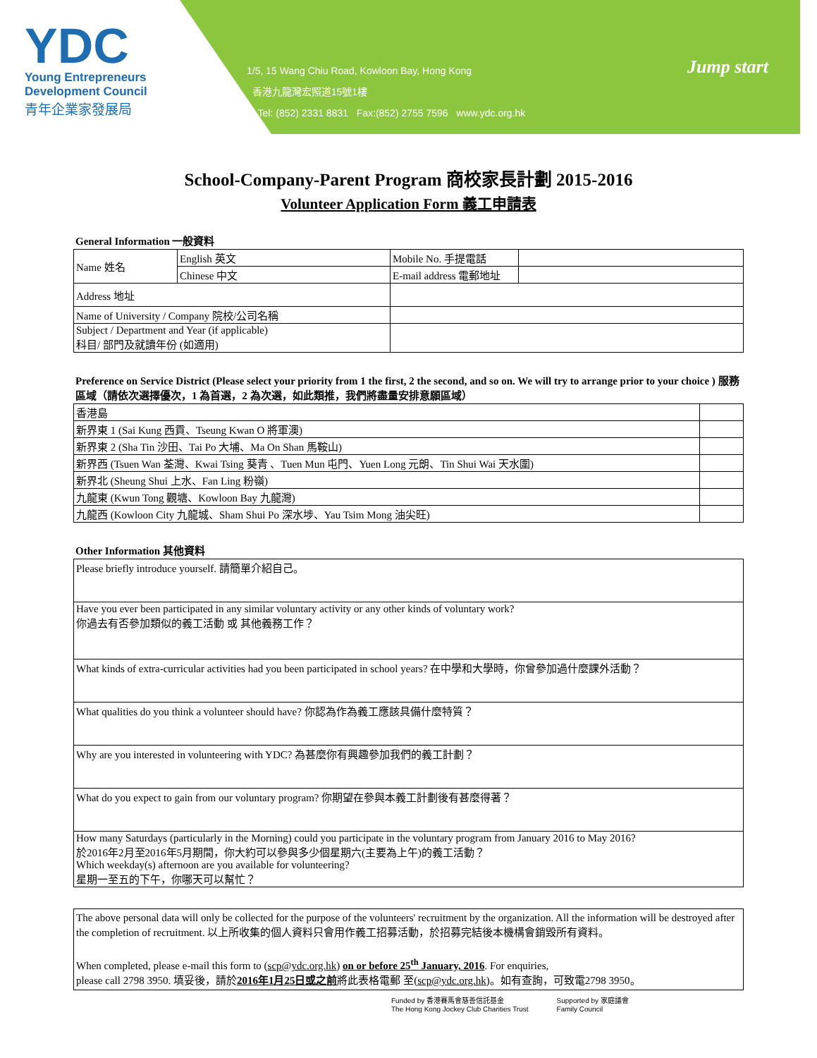YDC
Young Entrepreneurs
Development Council
青年企業家發展局
1/5, 15 Wang Chiu Road, Kowloon Bay, Hong Kong
香港九龍灣宏照道15號1樓
Tel: (852) 2331 8831 Fax:(852) 2755 7596 www.ydc.org.hk
Jump start
School-Company-Parent Program 商校家長計劃 2015-2016
Volunteer Application Form 義工申請表
General Information 一般資料
| Name 姓名 | English 英文 | Mobile No. 手提電話 | |
| | Chinese 中文 | E-mail address 電郵地址 | |
| Address 地址 | | | |
| Name of University / Company 院校/公司名稱 | | | |
| Subject / Department and Year (if applicable) 科目/ 部門及就讀年份 (如適用) | | | |
Preference on Service District (Please select your priority from 1 the first, 2 the second, and so on. We will try to arrange prior to your choice ) 服務區域（請依次選擇優次，1 為首選，2 為次選，如此類推，我們將盡量安排意願區域）
| 香港島 | |
| 新界東 1 (Sai Kung 西貢、Tseung Kwan O 將軍澳) | |
| 新界東 2 (Sha Tin 沙田、Tai Po 大埔、Ma On Shan 馬鞍山) | |
| 新界西 (Tsuen Wan 荃灣、Kwai Tsing 葵青 、Tuen Mun 屯門、Yuen Long 元朗、Tin Shui Wai 天水圍) | |
| 新界北 (Sheung Shui 上水、Fan Ling 粉嶺) | |
| 九龍東 (Kwun Tong 觀塘、Kowloon Bay 九龍灣) | |
| 九龍西 (Kowloon City 九龍城、Sham Shui Po 深水埗、Yau Tsim Mong 油尖旺) | |
Other Information 其他資料
| Please briefly introduce yourself. 請簡單介紹自己。 |
| Have you ever been participated in any similar voluntary activity or any other kinds of voluntary work? 你過去有否參加類似的義工活動 或 其他義務工作？ |
| What kinds of extra-curricular activities had you been participated in school years? 在中學和大學時，你曾參加過什麼課外活動？ |
| What qualities do you think a volunteer should have? 你認為作為義工應該具備什麼特質？ |
| Why are you interested in volunteering with YDC? 為甚麼你有興趣參加我們的義工計劃？ |
| What do you expect to gain from our voluntary program? 你期望在參與本義工計劃後有甚麼得著？ |
| How many Saturdays (particularly in the Morning) could you participate in the voluntary program from January 2016 to May 2016? 於2016年2月至2016年5月期間，你大約可以參與多少個星期六(主要為上午)的義工活動？ Which weekday(s) afternoon are you available for volunteering? 星期一至五的下午，你哪天可以幫忙？ |
The above personal data will only be collected for the purpose of the volunteers' recruitment by the organization. All the information will be destroyed after the completion of recruitment. 以上所收集的個人資料只會用作義工招募活動，於招募完結後本機構會銷毀所有資料。
When completed, please e-mail this form to (scp@ydc.org.hk) on or before 25<sup>th</sup> January, 2016. For enquiries,
please call 2798 3950. 填妥後，請於2016年1月25日或之前將此表格電郵 至(scp@ydc.org.hk)。如有查詢，可致電2798 3950。
Funded by 香港賽馬會慈善信託基金
The Hong Kong Jockey Club Charities Trust
Supported by 家庭議會
Family Council